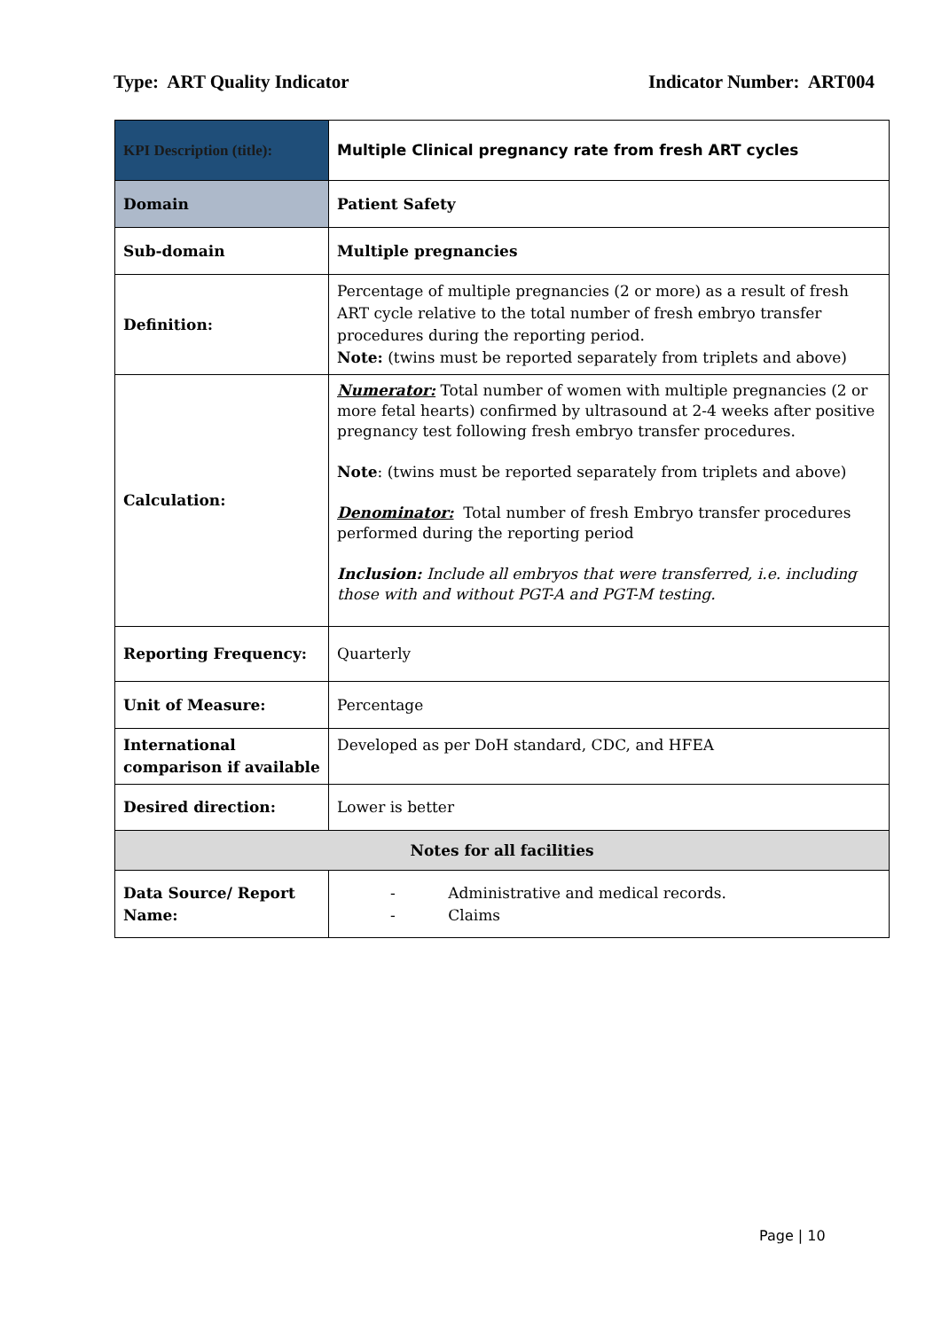Type: ART Quality Indicator Indicator Number: ART004
| KPI Description (title): | Multiple Clinical pregnancy rate from fresh ART cycles |
| Domain | Patient Safety |
| Sub-domain | Multiple pregnancies |
| Definition: | Percentage of multiple pregnancies (2 or more) as a result of fresh ART cycle relative to the total number of fresh embryo transfer procedures during the reporting period. Note: (twins must be reported separately from triplets and above) |
| Calculation: | Numerator: Total number of women with multiple pregnancies (2 or more fetal hearts) confirmed by ultrasound at 2-4 weeks after positive pregnancy test following fresh embryo transfer procedures. Note : (twins must be reported separately from triplets and above) Denominator: Total number of fresh Embryo transfer procedures performed during the reporting period Inclusion: Include all embryos that were transferred, i.e. including those with and without PGT-A and PGT-M testing. |
| Reporting Frequency: | Quarterly |
| Unit of Measure: | Percentage |
| International comparison if available | Developed as per DoH standard, CDC, and HFEA |
| Desired direction: | Lower is better |
| Notes for all facilities | |
| Data Source/ Report Name: | - Administrative and medical records. - Claims |
Page | 10